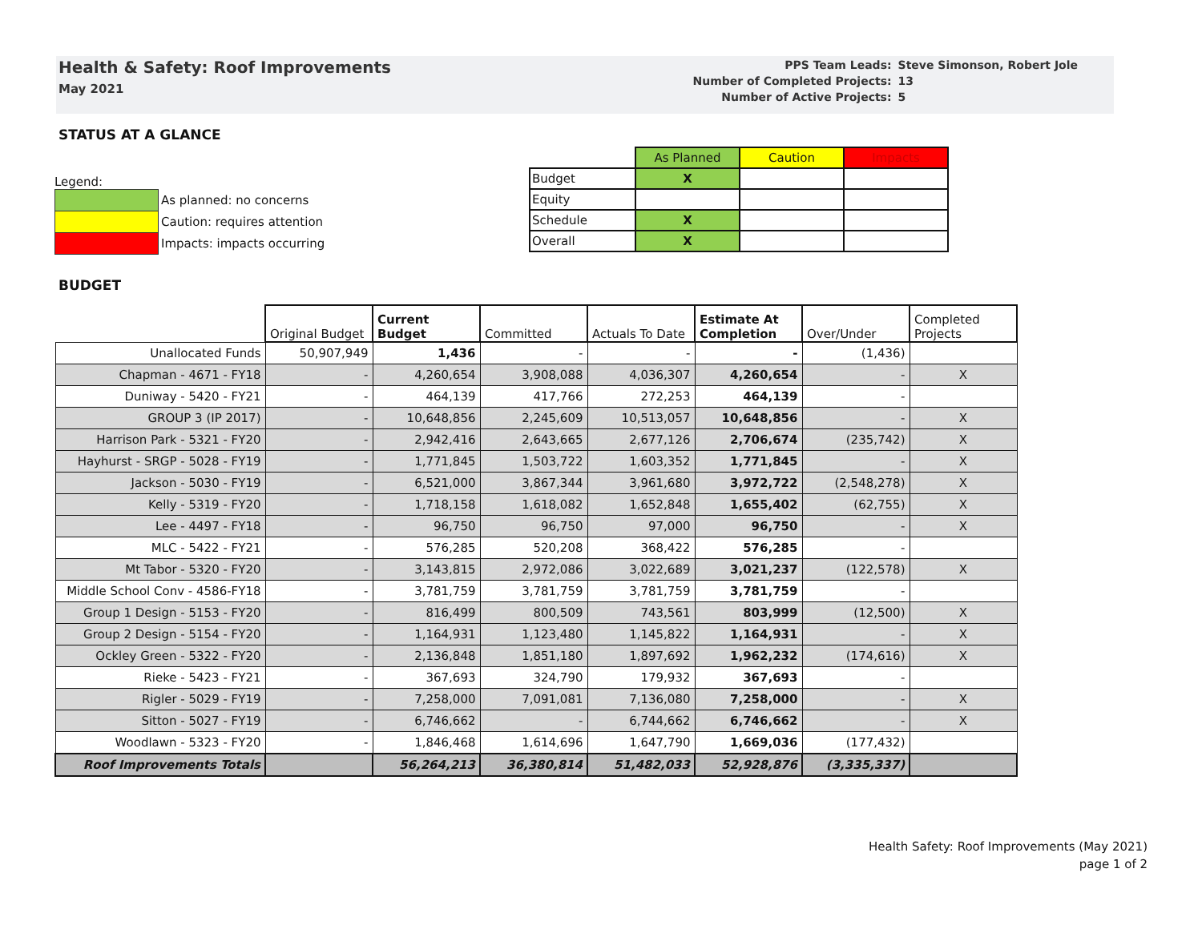Health & Safety: Roof Improvements
May 2021
| PPS Team Leads: | Steve Simonson, Robert Jole |
| Number of Completed Projects: | 13 |
| Number of Active Projects: | 5 |
STATUS AT A GLANCE
Legend:
| | As planned: no concerns |
| | Caution: requires attention |
| | Impacts: impacts occurring |
| | As Planned | Caution | Impacts |
| --- | --- | --- | --- |
| Budget | X | | |
| Equity | | | |
| Schedule | X | | |
| Overall | X | | |
BUDGET
| | Original Budget | Current Budget | Committed | Actuals To Date | Estimate At Completion | Over/Under | Completed Projects |
| --- | --- | --- | --- | --- | --- | --- | --- |
| Unallocated Funds | 50,907,949 | 1,436 | - | - | - | (1,436) | |
| Chapman - 4671 - FY18 | - | 4,260,654 | 3,908,088 | 4,036,307 | 4,260,654 | - | X |
| Duniway - 5420 - FY21 | - | 464,139 | 417,766 | 272,253 | 464,139 | - | |
| GROUP 3 (IP 2017) | - | 10,648,856 | 2,245,609 | 10,513,057 | 10,648,856 | - | X |
| Harrison Park - 5321 - FY20 | - | 2,942,416 | 2,643,665 | 2,677,126 | 2,706,674 | (235,742) | X |
| Hayhurst - SRGP - 5028 - FY19 | - | 1,771,845 | 1,503,722 | 1,603,352 | 1,771,845 | - | X |
| Jackson - 5030 - FY19 | - | 6,521,000 | 3,867,344 | 3,961,680 | 3,972,722 | (2,548,278) | X |
| Kelly - 5319 - FY20 | - | 1,718,158 | 1,618,082 | 1,652,848 | 1,655,402 | (62,755) | X |
| Lee - 4497 - FY18 | - | 96,750 | 96,750 | 97,000 | 96,750 | - | X |
| MLC - 5422 - FY21 | - | 576,285 | 520,208 | 368,422 | 576,285 | - | |
| Mt Tabor - 5320 - FY20 | - | 3,143,815 | 2,972,086 | 3,022,689 | 3,021,237 | (122,578) | X |
| Middle School Conv - 4586-FY18 | - | 3,781,759 | 3,781,759 | 3,781,759 | 3,781,759 | - | |
| Group 1 Design - 5153 - FY20 | - | 816,499 | 800,509 | 743,561 | 803,999 | (12,500) | X |
| Group 2 Design - 5154 - FY20 | - | 1,164,931 | 1,123,480 | 1,145,822 | 1,164,931 | - | X |
| Ockley Green - 5322 - FY20 | - | 2,136,848 | 1,851,180 | 1,897,692 | 1,962,232 | (174,616) | X |
| Rieke - 5423 - FY21 | - | 367,693 | 324,790 | 179,932 | 367,693 | - | |
| Rigler - 5029 - FY19 | - | 7,258,000 | 7,091,081 | 7,136,080 | 7,258,000 | - | X |
| Sitton - 5027 - FY19 | - | 6,746,662 | - | 6,744,662 | 6,746,662 | - | X |
| Woodlawn - 5323 - FY20 | - | 1,846,468 | 1,614,696 | 1,647,790 | 1,669,036 | (177,432) | |
| Roof Improvements Totals | | 56,264,213 | 36,380,814 | 51,482,033 | 52,928,876 | (3,335,337) | |
Health Safety: Roof Improvements (May 2021)
page 1 of 2